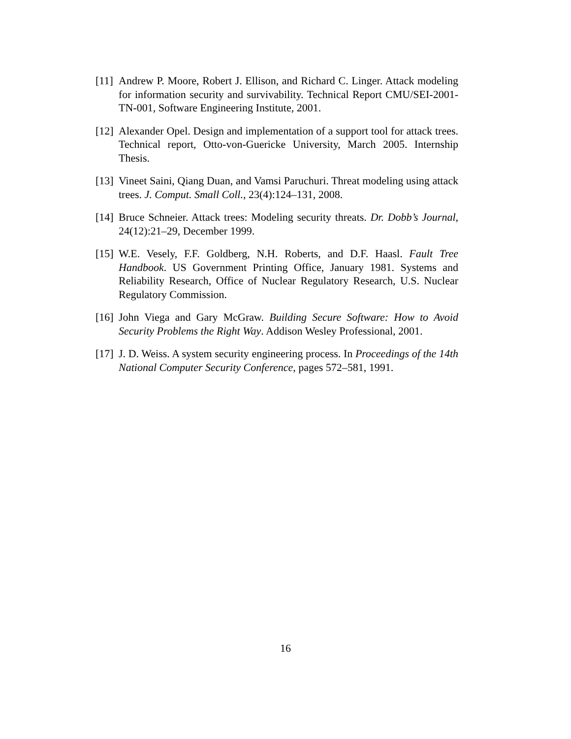[11] Andrew P. Moore, Robert J. Ellison, and Richard C. Linger. Attack modeling for information security and survivability. Technical Report CMU/SEI-2001-TN-001, Software Engineering Institute, 2001.
[12] Alexander Opel. Design and implementation of a support tool for attack trees. Technical report, Otto-von-Guericke University, March 2005. Internship Thesis.
[13] Vineet Saini, Qiang Duan, and Vamsi Paruchuri. Threat modeling using attack trees. J. Comput. Small Coll., 23(4):124–131, 2008.
[14] Bruce Schneier. Attack trees: Modeling security threats. Dr. Dobb’s Journal, 24(12):21–29, December 1999.
[15] W.E. Vesely, F.F. Goldberg, N.H. Roberts, and D.F. Haasl. Fault Tree Handbook. US Government Printing Office, January 1981. Systems and Reliability Research, Office of Nuclear Regulatory Research, U.S. Nuclear Regulatory Commission.
[16] John Viega and Gary McGraw. Building Secure Software: How to Avoid Security Problems the Right Way. Addison Wesley Professional, 2001.
[17] J. D. Weiss. A system security engineering process. In Proceedings of the 14th National Computer Security Conference, pages 572–581, 1991.
16